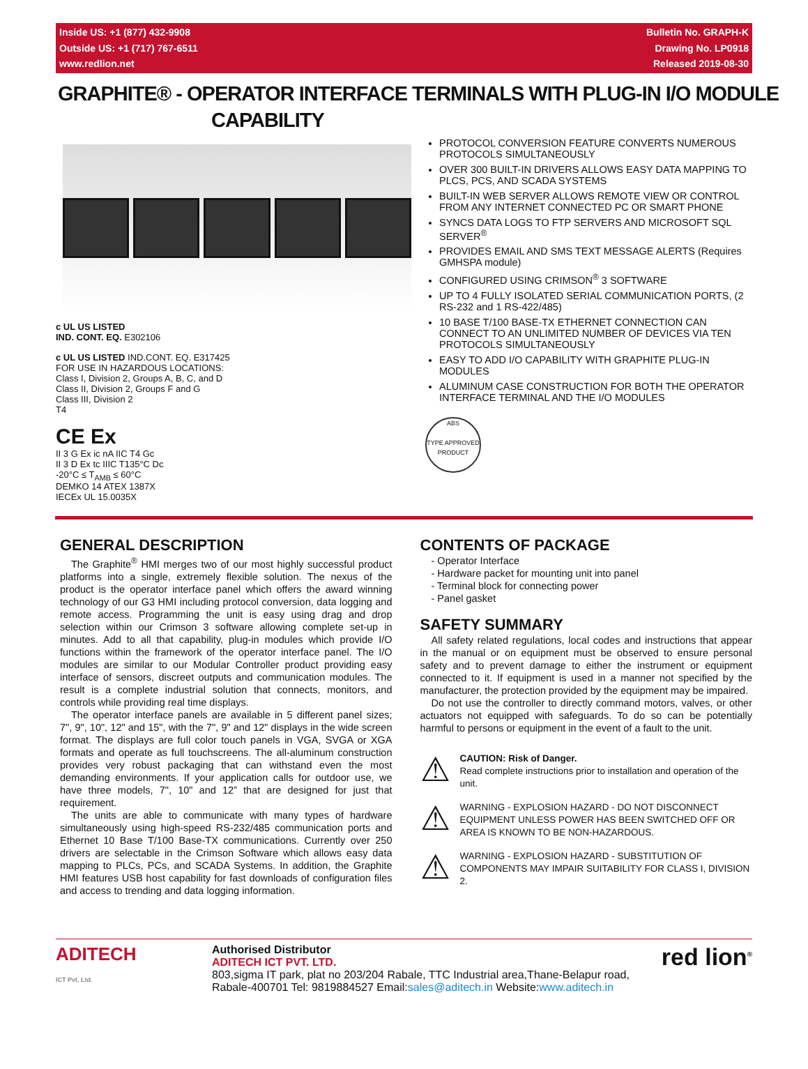Inside US: +1 (877) 432-9908
Outside US: +1 (717) 767-6511
www.redlion.net
Bulletin No. GRAPH-K
Drawing No. LP0918
Released 2019-08-30
GRAPHITE® - OPERATOR INTERFACE TERMINALS WITH PLUG-IN I/O MODULE
CAPABILITY
c UL US LISTED
IND. CONT. EQ. E302106
c UL US LISTED IND.CONT. EQ. E317425
FOR USE IN HAZARDOUS LOCATIONS:
Class I, Division 2, Groups A, B, C, and D
Class II, Division 2, Groups F and G
Class III, Division 2
T4
CE Ex
II 3 G Ex ic nA IIC T4 Gc
II 3 D Ex tc IIIC T135°C Dc
-20°C ≤ T<sub>AMB</sub> ≤ 60°C
DEMKO 14 ATEX 1387X
IECEx UL 15.0035X
PROTOCOL CONVERSION FEATURE CONVERTS NUMEROUS PROTOCOLS SIMULTANEOUSLY
OVER 300 BUILT-IN DRIVERS ALLOWS EASY DATA MAPPING TO PLCS, PCS, AND SCADA SYSTEMS
BUILT-IN WEB SERVER ALLOWS REMOTE VIEW OR CONTROL FROM ANY INTERNET CONNECTED PC OR SMART PHONE
SYNCS DATA LOGS TO FTP SERVERS AND MICROSOFT SQL SERVER<sup>®</sup>
PROVIDES EMAIL AND SMS TEXT MESSAGE ALERTS (Requires GMHSPA module)
CONFIGURED USING CRIMSON<sup>®</sup> 3 SOFTWARE
UP TO 4 FULLY ISOLATED SERIAL COMMUNICATION PORTS, (2 RS-232 and 1 RS-422/485)
10 BASE T/100 BASE-TX ETHERNET CONNECTION CAN CONNECT TO AN UNLIMITED NUMBER OF DEVICES VIA TEN PROTOCOLS SIMULTANEOUSLY
EASY TO ADD I/O CAPABILITY WITH GRAPHITE PLUG-IN MODULES
ALUMINUM CASE CONSTRUCTION FOR BOTH THE OPERATOR INTERFACE TERMINAL AND THE I/O MODULES
ABS
TYPE APPROVED PRODUCT
GENERAL DESCRIPTION
The Graphite<sup>®</sup> HMI merges two of our most highly successful product platforms into a single, extremely flexible solution. The nexus of the product is the operator interface panel which offers the award winning technology of our G3 HMI including protocol conversion, data logging and remote access. Programming the unit is easy using drag and drop selection within our Crimson 3 software allowing complete set-up in minutes. Add to all that capability, plug-in modules which provide I/O functions within the framework of the operator interface panel. The I/O modules are similar to our Modular Controller product providing easy interface of sensors, discreet outputs and communication modules. The result is a complete industrial solution that connects, monitors, and controls while providing real time displays.
The operator interface panels are available in 5 different panel sizes; 7", 9", 10", 12" and 15", with the 7", 9" and 12" displays in the wide screen format. The displays are full color touch panels in VGA, SVGA or XGA formats and operate as full touchscreens. The all-aluminum construction provides very robust packaging that can withstand even the most demanding environments. If your application calls for outdoor use, we have three models, 7", 10" and 12” that are designed for just that requirement.
The units are able to communicate with many types of hardware simultaneously using high-speed RS-232/485 communication ports and Ethernet 10 Base T/100 Base-TX communications. Currently over 250 drivers are selectable in the Crimson Software which allows easy data mapping to PLCs, PCs, and SCADA Systems. In addition, the Graphite HMI features USB host capability for fast downloads of configuration files and access to trending and data logging information.
CONTENTS OF PACKAGE
- Operator Interface
- Hardware packet for mounting unit into panel
- Terminal block for connecting power
- Panel gasket
SAFETY SUMMARY
All safety related regulations, local codes and instructions that appear in the manual or on equipment must be observed to ensure personal safety and to prevent damage to either the instrument or equipment connected to it. If equipment is used in a manner not specified by the manufacturer, the protection provided by the equipment may be impaired.
Do not use the controller to directly command motors, valves, or other actuators not equipped with safeguards. To do so can be potentially harmful to persons or equipment in the event of a fault to the unit.
⚠
CAUTION: Risk of Danger.
Read complete instructions prior to installation and operation of the unit.
⚠
WARNING - EXPLOSION HAZARD - DO NOT DISCONNECT EQUIPMENT UNLESS POWER HAS BEEN SWITCHED OFF OR AREA IS KNOWN TO BE NON-HAZARDOUS.
⚠
WARNING - EXPLOSION HAZARD - SUBSTITUTION OF COMPONENTS MAY IMPAIR SUITABILITY FOR CLASS I, DIVISION 2.
ADITECH
ICT Pvt. Ltd.
Authorised Distributor
ADITECH ICT PVT. LTD.
803,sigma IT park, plat no 203/204 Rabale, TTC Industrial area,Thane-Belapur road, Rabale-400701 Tel: 9819884527 Email:sales@aditech.in Website:www.aditech.in
red lion<sup>®</sup>